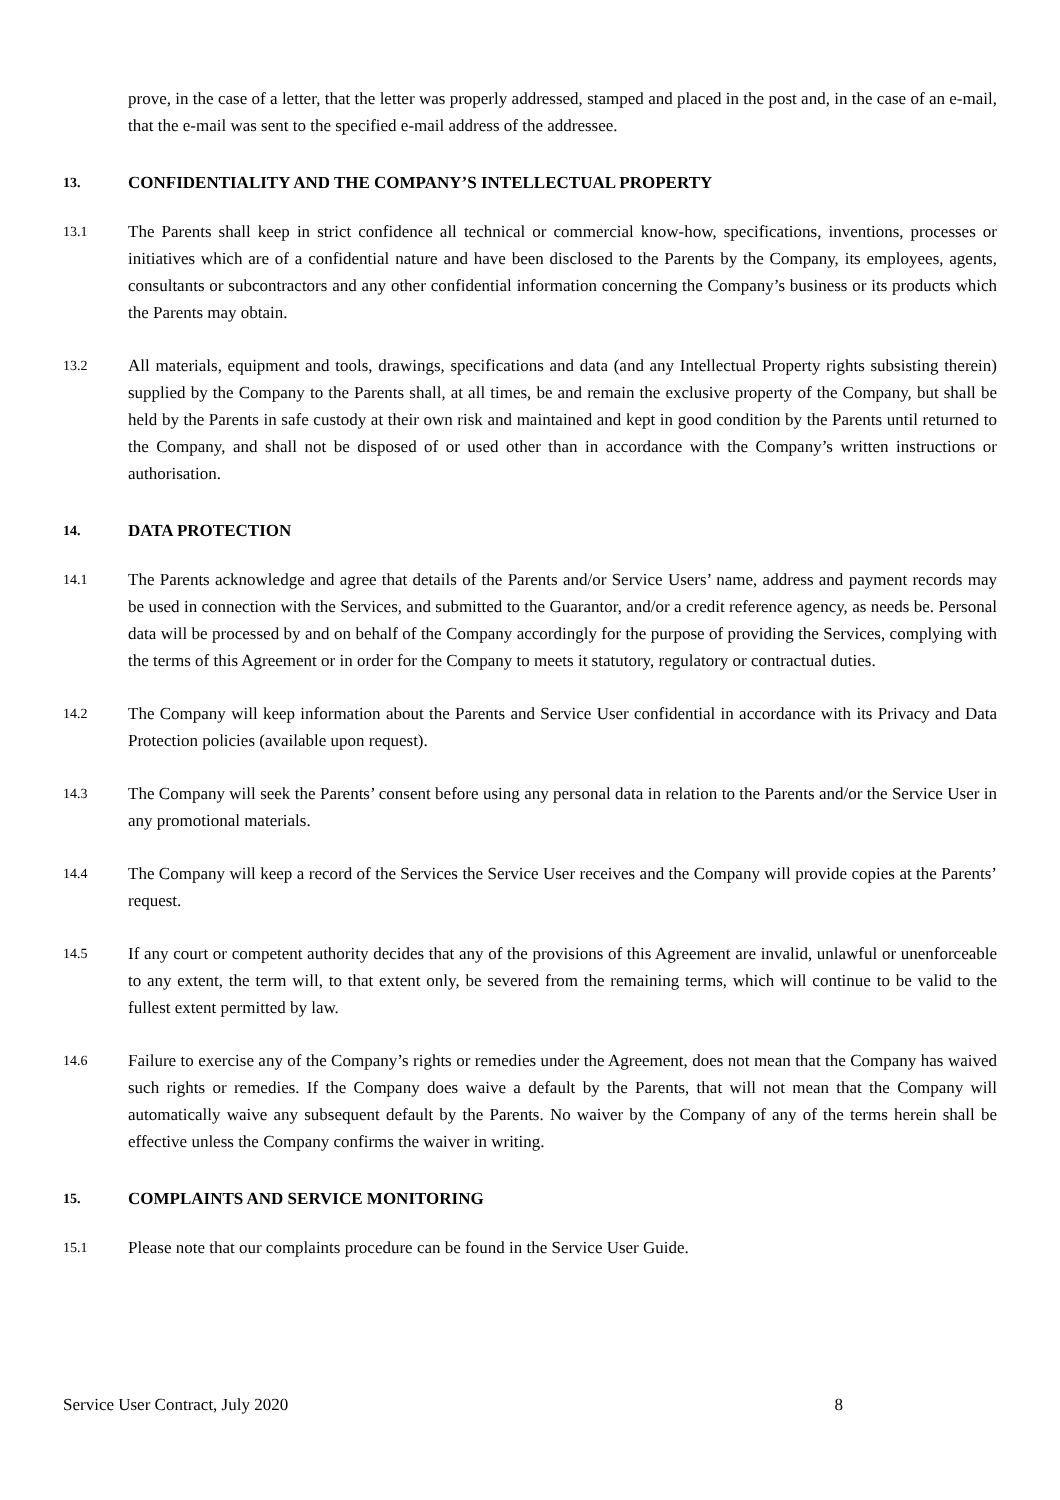prove, in the case of a letter, that the letter was properly addressed, stamped and placed in the post and, in the case of an e-mail, that the e-mail was sent to the specified e-mail address of the addressee.
13.
CONFIDENTIALITY AND THE COMPANY’S INTELLECTUAL PROPERTY
13.1
The Parents shall keep in strict confidence all technical or commercial know-how, specifications, inventions, processes or initiatives which are of a confidential nature and have been disclosed to the Parents by the Company, its employees, agents, consultants or subcontractors and any other confidential information concerning the Company’s business or its products which the Parents may obtain.
13.2
All materials, equipment and tools, drawings, specifications and data (and any Intellectual Property rights subsisting therein) supplied by the Company to the Parents shall, at all times, be and remain the exclusive property of the Company, but shall be held by the Parents in safe custody at their own risk and maintained and kept in good condition by the Parents until returned to the Company, and shall not be disposed of or used other than in accordance with the Company’s written instructions or authorisation.
14.
DATA PROTECTION
14.1
The Parents acknowledge and agree that details of the Parents and/or Service Users’ name, address and payment records may be used in connection with the Services, and submitted to the Guarantor, and/or a credit reference agency, as needs be. Personal data will be processed by and on behalf of the Company accordingly for the purpose of providing the Services, complying with the terms of this Agreement or in order for the Company to meets it statutory, regulatory or contractual duties.
14.2
The Company will keep information about the Parents and Service User confidential in accordance with its Privacy and Data Protection policies (available upon request).
14.3
The Company will seek the Parents’ consent before using any personal data in relation to the Parents and/or the Service User in any promotional materials.
14.4
The Company will keep a record of the Services the Service User receives and the Company will provide copies at the Parents’ request.
14.5
If any court or competent authority decides that any of the provisions of this Agreement are invalid, unlawful or unenforceable to any extent, the term will, to that extent only, be severed from the remaining terms, which will continue to be valid to the fullest extent permitted by law.
14.6
Failure to exercise any of the Company’s rights or remedies under the Agreement, does not mean that the Company has waived such rights or remedies. If the Company does waive a default by the Parents, that will not mean that the Company will automatically waive any subsequent default by the Parents. No waiver by the Company of any of the terms herein shall be effective unless the Company confirms the waiver in writing.
15.
COMPLAINTS AND SERVICE MONITORING
15.1
Please note that our complaints procedure can be found in the Service User Guide.
Service User Contract, July 2020 8